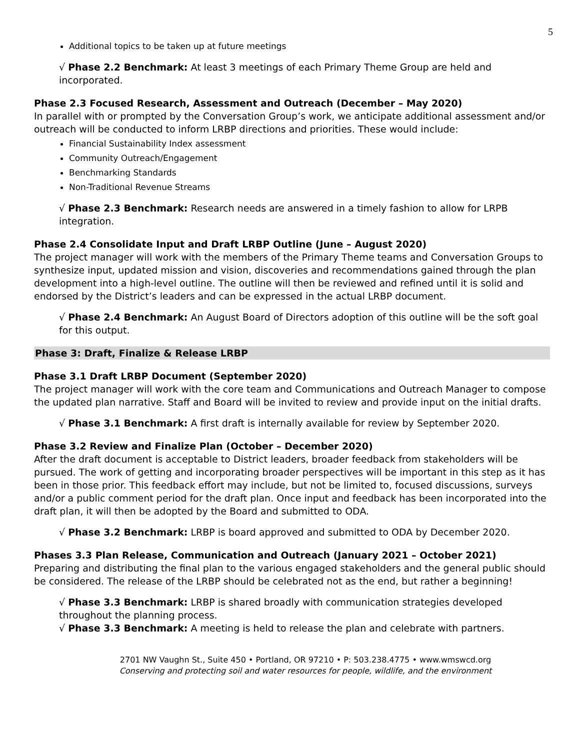5
Additional topics to be taken up at future meetings
√ Phase 2.2 Benchmark: At least 3 meetings of each Primary Theme Group are held and incorporated.
Phase 2.3 Focused Research, Assessment and Outreach (December – May 2020)
In parallel with or prompted by the Conversation Group’s work, we anticipate additional assessment and/or outreach will be conducted to inform LRBP directions and priorities. These would include:
Financial Sustainability Index assessment
Community Outreach/Engagement
Benchmarking Standards
Non-Traditional Revenue Streams
√ Phase 2.3 Benchmark: Research needs are answered in a timely fashion to allow for LRPB integration.
Phase 2.4 Consolidate Input and Draft LRBP Outline (June – August 2020)
The project manager will work with the members of the Primary Theme teams and Conversation Groups to synthesize input, updated mission and vision, discoveries and recommendations gained through the plan development into a high-level outline. The outline will then be reviewed and refined until it is solid and endorsed by the District’s leaders and can be expressed in the actual LRBP document.
√ Phase 2.4 Benchmark: An August Board of Directors adoption of this outline will be the soft goal for this output.
Phase 3: Draft, Finalize & Release LRBP
Phase 3.1 Draft LRBP Document (September 2020)
The project manager will work with the core team and Communications and Outreach Manager to compose the updated plan narrative. Staff and Board will be invited to review and provide input on the initial drafts.
√ Phase 3.1 Benchmark: A first draft is internally available for review by September 2020.
Phase 3.2 Review and Finalize Plan (October – December 2020)
After the draft document is acceptable to District leaders, broader feedback from stakeholders will be pursued. The work of getting and incorporating broader perspectives will be important in this step as it has been in those prior. This feedback effort may include, but not be limited to, focused discussions, surveys and/or a public comment period for the draft plan. Once input and feedback has been incorporated into the draft plan, it will then be adopted by the Board and submitted to ODA.
√ Phase 3.2 Benchmark: LRBP is board approved and submitted to ODA by December 2020.
Phases 3.3 Plan Release, Communication and Outreach (January 2021 – October 2021)
Preparing and distributing the final plan to the various engaged stakeholders and the general public should be considered. The release of the LRBP should be celebrated not as the end, but rather a beginning!
√ Phase 3.3 Benchmark: LRBP is shared broadly with communication strategies developed throughout the planning process.
√ Phase 3.3 Benchmark: A meeting is held to release the plan and celebrate with partners.
2701 NW Vaughn St., Suite 450 • Portland, OR 97210 • P: 503.238.4775 • www.wmswcd.org
Conserving and protecting soil and water resources for people, wildlife, and the environment